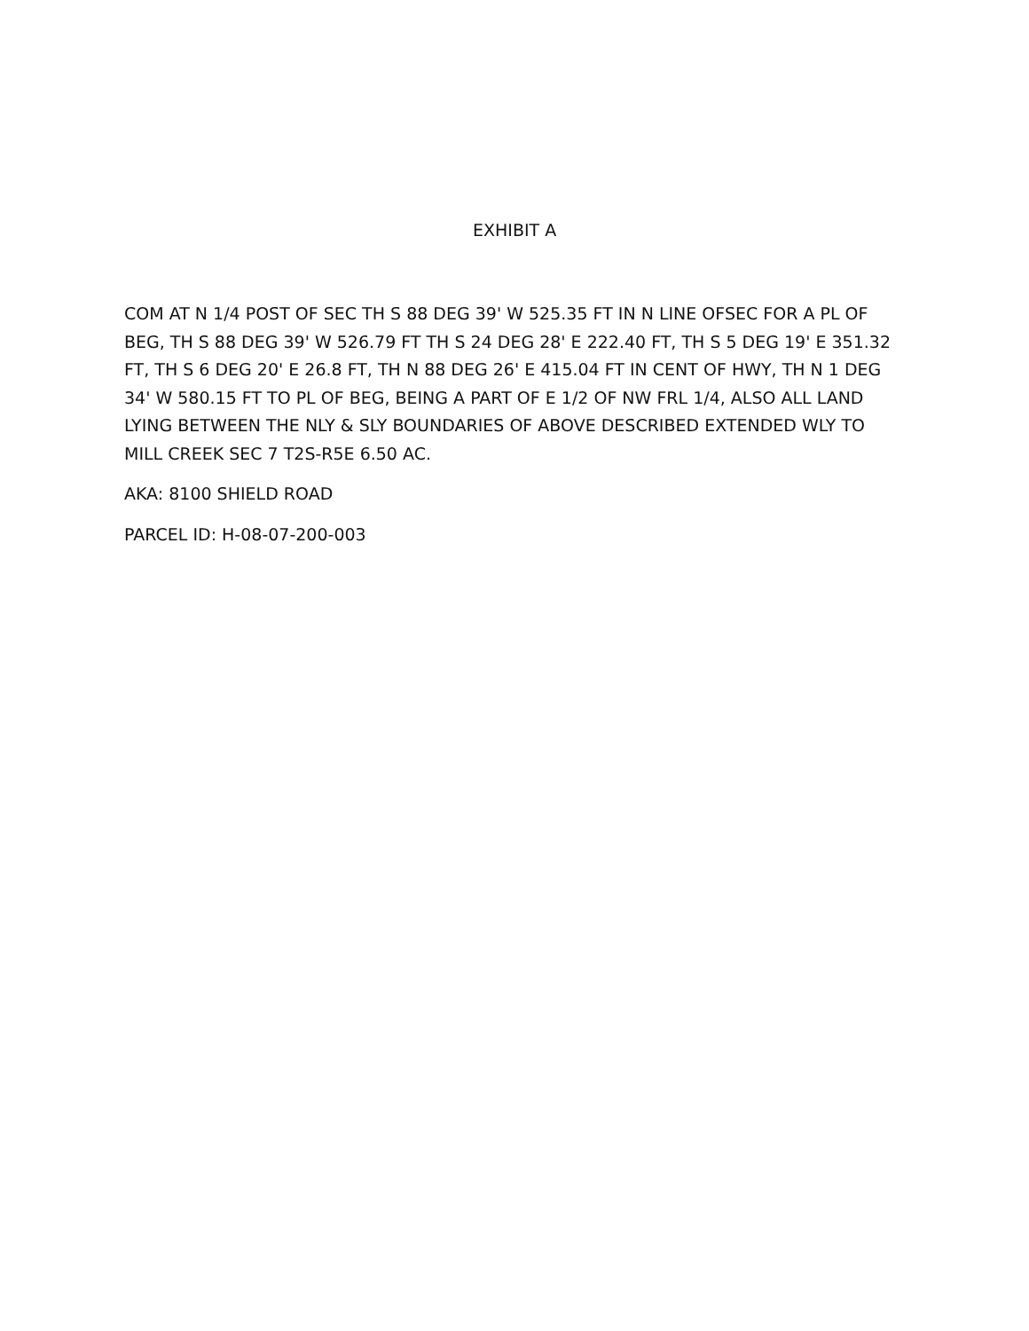EXHIBIT A
COM AT N 1/4 POST OF SEC TH S 88 DEG 39' W 525.35 FT IN N LINE OFSEC FOR A PL OF BEG, TH S 88 DEG 39' W 526.79 FT TH S 24 DEG 28' E 222.40 FT, TH S 5 DEG 19' E 351.32 FT, TH S 6 DEG 20' E 26.8 FT, TH N 88 DEG 26' E 415.04 FT IN CENT OF HWY, TH N 1 DEG 34' W 580.15 FT TO PL OF BEG, BEING A PART OF E 1/2 OF NW FRL 1/4, ALSO ALL LAND LYING BETWEEN THE NLY & SLY BOUNDARIES OF ABOVE DESCRIBED EXTENDED WLY TO MILL CREEK SEC 7 T2S-R5E 6.50 AC.
AKA: 8100 SHIELD ROAD
PARCEL ID: H-08-07-200-003